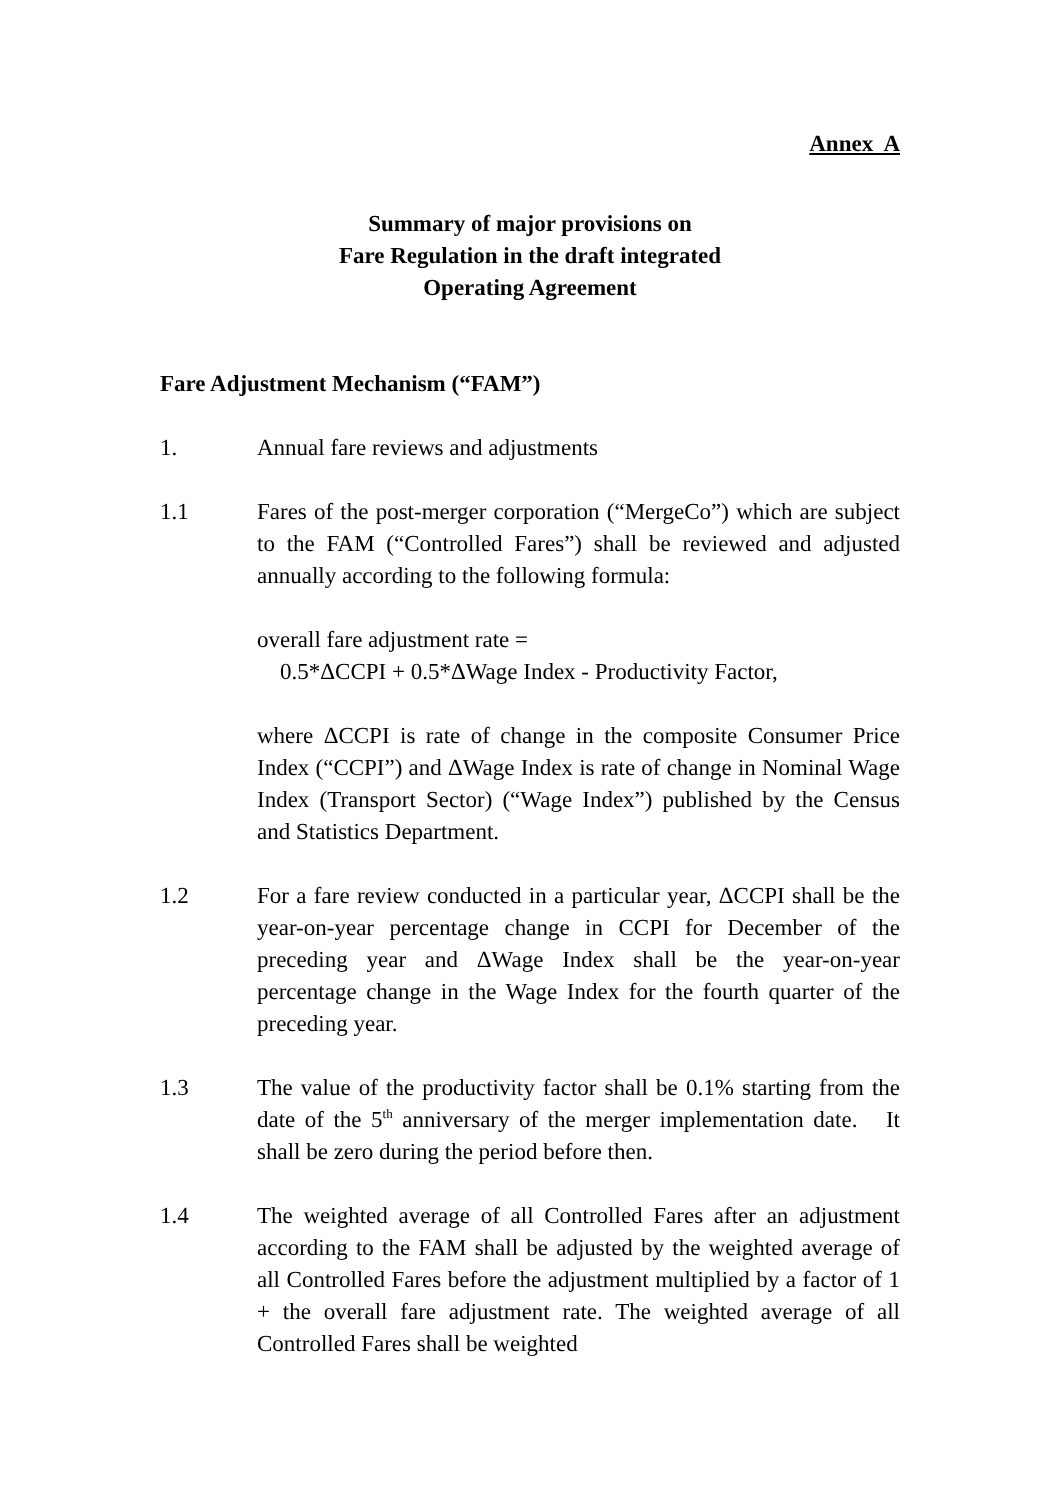Annex A
Summary of major provisions on
Fare Regulation in the draft integrated
Operating Agreement
Fare Adjustment Mechanism (“FAM”)
1. Annual fare reviews and adjustments
1.1 Fares of the post-merger corporation (“MergeCo”) which are subject to the FAM (“Controlled Fares”) shall be reviewed and adjusted annually according to the following formula:
overall fare adjustment rate =
0.5*ΔCCPI + 0.5*ΔWage Index - Productivity Factor,
where ΔCCPI is rate of change in the composite Consumer Price Index (“CCPI”) and ΔWage Index is rate of change in Nominal Wage Index (Transport Sector) (“Wage Index”) published by the Census and Statistics Department.
1.2 For a fare review conducted in a particular year, ΔCCPI shall be the year-on-year percentage change in CCPI for December of the preceding year and ΔWage Index shall be the year-on-year percentage change in the Wage Index for the fourth quarter of the preceding year.
1.3 The value of the productivity factor shall be 0.1% starting from the date of the 5<sup>th</sup> anniversary of the merger implementation date. It shall be zero during the period before then.
1.4 The weighted average of all Controlled Fares after an adjustment according to the FAM shall be adjusted by the weighted average of all Controlled Fares before the adjustment multiplied by a factor of 1 + the overall fare adjustment rate. The weighted average of all Controlled Fares shall be weighted